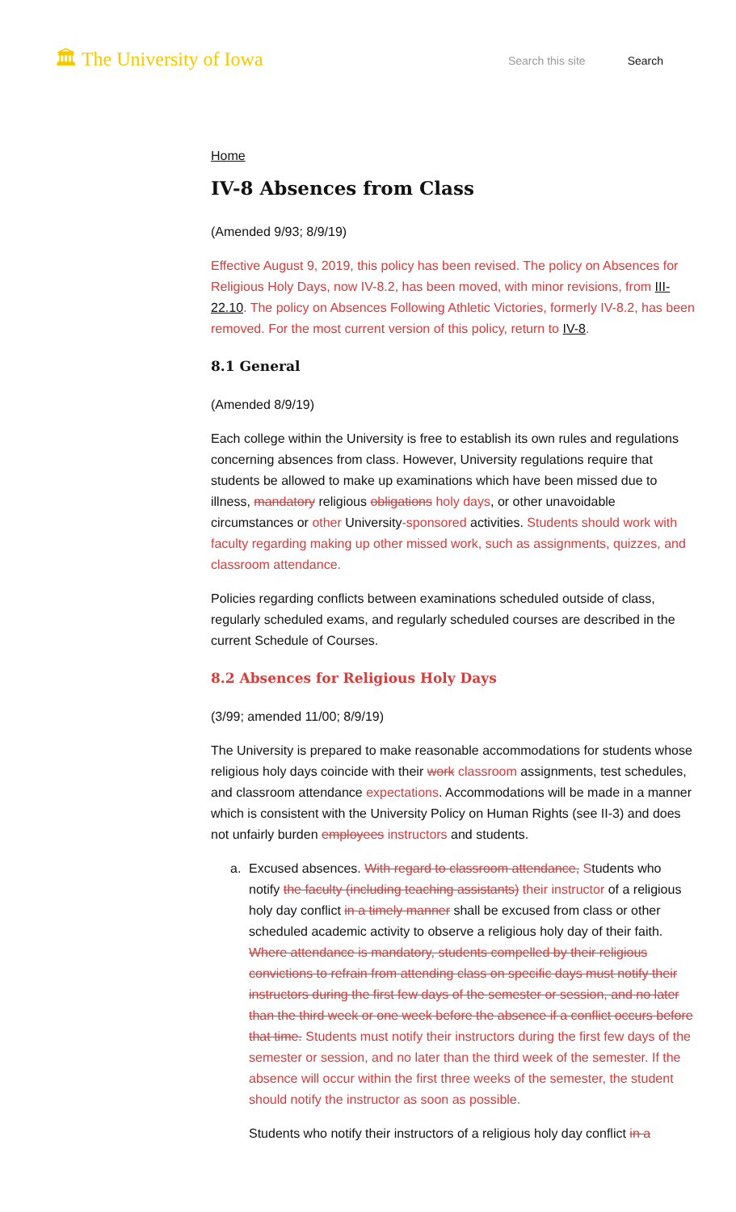🏛 The University of Iowa
Search this site Search
Home
IV-8 Absences from Class
(Amended 9/93; 8/9/19)
Effective August 9, 2019, this policy has been revised. The policy on Absences for Religious Holy Days, now IV-8.2, has been moved, with minor revisions, from III-22.10. The policy on Absences Following Athletic Victories, formerly IV-8.2, has been removed. For the most current version of this policy, return to IV-8.
8.1 General
(Amended 8/9/19)
Each college within the University is free to establish its own rules and regulations concerning absences from class. However, University regulations require that students be allowed to make up examinations which have been missed due to illness, mandatory religious obligations holy days, or other unavoidable circumstances or other University-sponsored activities. Students should work with faculty regarding making up other missed work, such as assignments, quizzes, and classroom attendance.
Policies regarding conflicts between examinations scheduled outside of class, regularly scheduled exams, and regularly scheduled courses are described in the current Schedule of Courses.
8.2 Absences for Religious Holy Days
(3/99; amended 11/00; 8/9/19)
The University is prepared to make reasonable accommodations for students whose religious holy days coincide with their work classroom assignments, test schedules, and classroom attendance expectations. Accommodations will be made in a manner which is consistent with the University Policy on Human Rights (see II-3) and does not unfairly burden employees instructors and students.
a. Excused absences. With regard to classroom attendance, Students who notify the faculty (including teaching assistants) their instructor of a religious holy day conflict in a timely manner shall be excused from class or other scheduled academic activity to observe a religious holy day of their faith. Where attendance is mandatory, students compelled by their religious convictions to refrain from attending class on specific days must notify their instructors during the first few days of the semester or session, and no later than the third week or one week before the absence if a conflict occurs before that time. Students must notify their instructors during the first few days of the semester or session, and no later than the third week of the semester. If the absence will occur within the first three weeks of the semester, the student should notify the instructor as soon as possible.
Students who notify their instructors of a religious holy day conflict in a